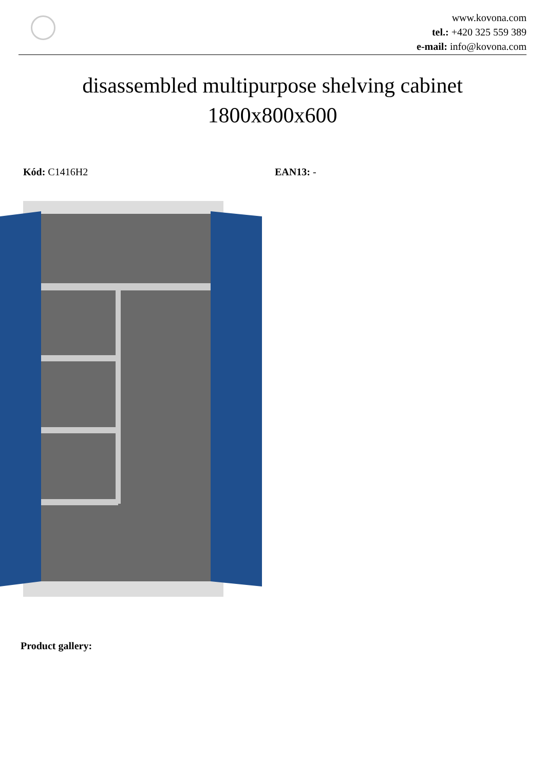www.kovona.com
tel.: +420 325 559 389
e-mail: info@kovona.com
disassembled multipurpose shelving cabinet
1800x800x600
Kód: C1416H2 EAN13: -
Product gallery: